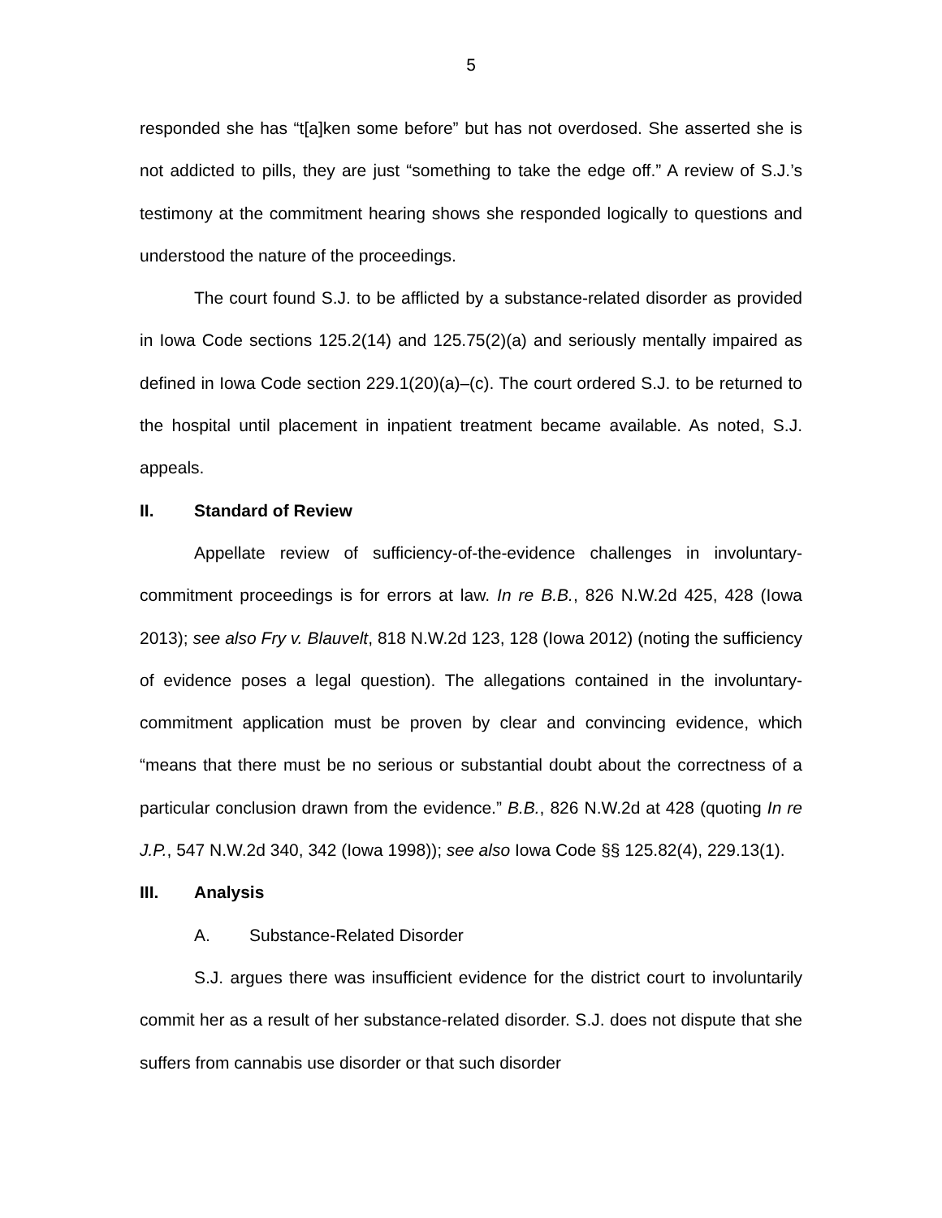5
responded she has “t[a]ken some before” but has not overdosed. She asserted she is not addicted to pills, they are just “something to take the edge off.” A review of S.J.’s testimony at the commitment hearing shows she responded logically to questions and understood the nature of the proceedings.
The court found S.J. to be afflicted by a substance-related disorder as provided in Iowa Code sections 125.2(14) and 125.75(2)(a) and seriously mentally impaired as defined in Iowa Code section 229.1(20)(a)–(c). The court ordered S.J. to be returned to the hospital until placement in inpatient treatment became available. As noted, S.J. appeals.
II. Standard of Review
Appellate review of sufficiency-of-the-evidence challenges in involuntary-commitment proceedings is for errors at law. In re B.B., 826 N.W.2d 425, 428 (Iowa 2013); see also Fry v. Blauvelt, 818 N.W.2d 123, 128 (Iowa 2012) (noting the sufficiency of evidence poses a legal question). The allegations contained in the involuntary-commitment application must be proven by clear and convincing evidence, which “means that there must be no serious or substantial doubt about the correctness of a particular conclusion drawn from the evidence.” B.B., 826 N.W.2d at 428 (quoting In re J.P., 547 N.W.2d 340, 342 (Iowa 1998)); see also Iowa Code §§ 125.82(4), 229.13(1).
III. Analysis
A. Substance-Related Disorder
S.J. argues there was insufficient evidence for the district court to involuntarily commit her as a result of her substance-related disorder. S.J. does not dispute that she suffers from cannabis use disorder or that such disorder